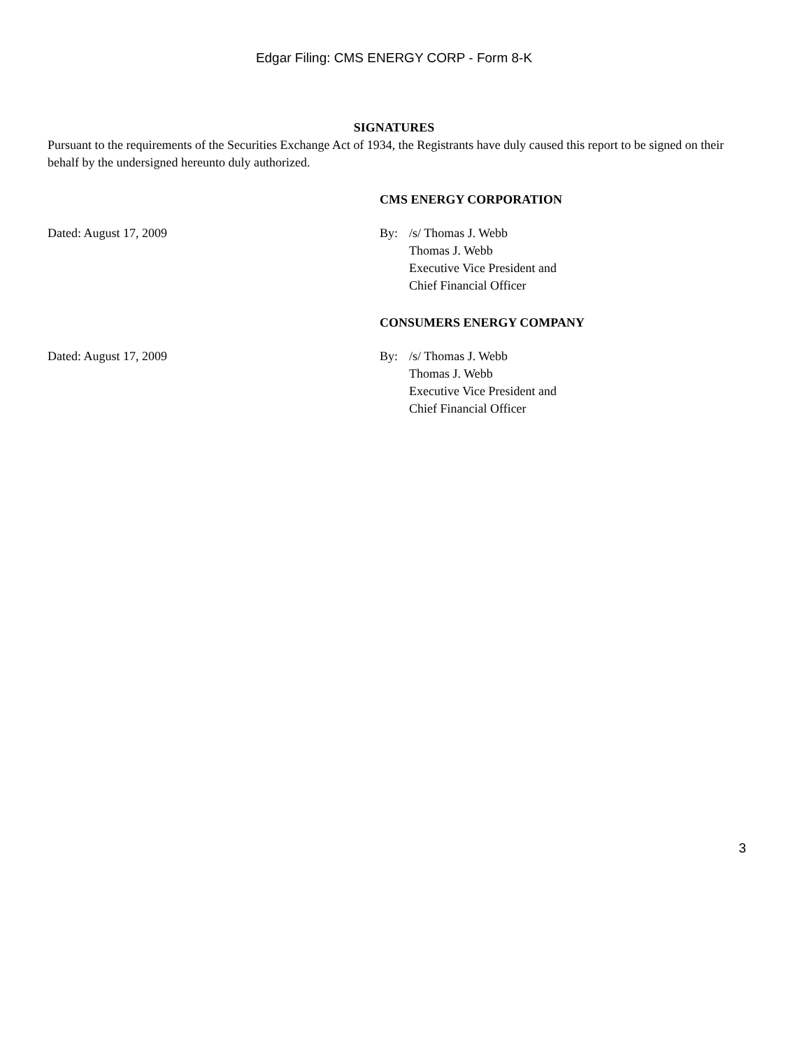Edgar Filing: CMS ENERGY CORP - Form 8-K
SIGNATURES
Pursuant to the requirements of the Securities Exchange Act of 1934, the Registrants have duly caused this report to be signed on their behalf by the undersigned hereunto duly authorized.
CMS ENERGY CORPORATION
Dated: August 17, 2009 By: /s/ Thomas J. Webb
Thomas J. Webb
Executive Vice President and
Chief Financial Officer
CONSUMERS ENERGY COMPANY
Dated: August 17, 2009 By: /s/ Thomas J. Webb
Thomas J. Webb
Executive Vice President and
Chief Financial Officer
3